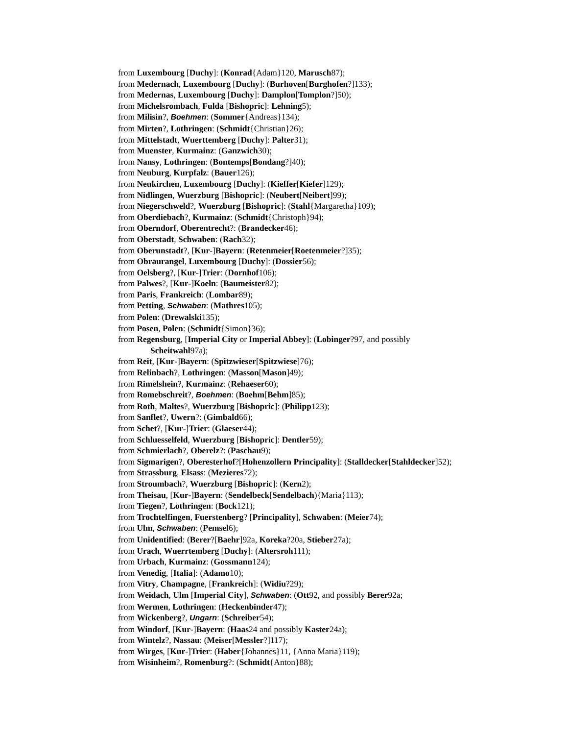from Luxembourg [Duchy]: (Konrad{Adam}120, Marusch87);
from Medernach, Luxembourg [Duchy]: (Burhoven[Burghofen?]133);
from Medernas, Luxembourg [Duchy]: Damplon[Tomplon?]50);
from Michelsrombach, Fulda [Bishopric]: Lehning5);
from Milisin?, Boehmen: (Sommer{Andreas}134);
from Mirten?, Lothringen: (Schmidt{Christian}26);
from Mittelstadt, Wuerttemberg [Duchy]: Palter31);
from Muenster, Kurmainz: (Ganzwich30);
from Nansy, Lothringen: (Bontemps[Bondang?]40);
from Neuburg, Kurpfalz: (Bauer126);
from Neukirchen, Luxembourg [Duchy]: (Kieffer[Kiefer]129);
from Nidlingen, Wuerzburg [Bishopric]: (Neubert[Neibert]99);
from Niegerschweld?, Wuerzburg [Bishopric]: (Stahl{Margaretha}109);
from Oberdiebach?, Kurmainz: (Schmidt{Christoph}94);
from Oberndorf, Oberentrecht?: (Brandecker46);
from Oberstadt, Schwaben: (Rach32);
from Oberunstadt?, [Kur-]Bayern: (Retenmeier[Roetenmeier?]35);
from Obraurangel, Luxembourg [Duchy]: (Dossier56);
from Oelsberg?, [Kur-]Trier: (Dornhof106);
from Palwes?, [Kur-]Koeln: (Baumeister82);
from Paris, Frankreich: (Lombar89);
from Petting, Schwaben: (Mathres105);
from Polen: (Drewalski135);
from Posen, Polen: (Schmidt{Simon}36);
from Regensburg, [Imperial City or Imperial Abbey]: (Lobinger?97, and possibly
Scheitwahl97a);
from Reit, [Kur-]Bayern: (Spitzwieser[Spitzwiese]76);
from Relinbach?, Lothringen: (Masson[Mason]49);
from Rimelshein?, Kurmainz: (Rehaeser60);
from Romebschreit?, Boehmen: (Boehm[Behm]85);
from Roth, Maltes?, Wuerzburg [Bishopric]: (Philipp123);
from Sanflet?, Uwern?: (Gimbald66);
from Schet?, [Kur-]Trier: (Glaeser44);
from Schluesselfeld, Wuerzburg [Bishopric]: Dentler59);
from Schmierlach?, Oberelz?: (Paschau9);
from Sigmarigen?, Oberesterhof?[Hohenzollern Principality]: (Stalldecker[Stahldecker]52);
from Strassburg, Elsass: (Mezieres72);
from Stroumbach?, Wuerzburg [Bishopric]: (Kern2);
from Theisau, [Kur-]Bayern: (Sendelbeck[Sendelbach){Maria}113);
from Tiegen?, Lothringen: (Bock121);
from Trochtelfingen, Fuerstenberg? [Principality], Schwaben: (Meier74);
from Ulm, Schwaben: (Pemsel6);
from Unidentified: (Berer?[Baehr]92a, Koreka?20a, Stieber27a);
from Urach, Wuerrtemberg [Duchy]: (Altersroh111);
from Urbach, Kurmainz: (Gossmann124);
from Venedig, [Italia]: (Adamo10);
from Vitry, Champagne, [Frankreich]: (Widiu?29);
from Weidach, Ulm [Imperial City], Schwaben: (Ott92, and possibly Berer92a;
from Wermen, Lothringen: (Heckenbinder47);
from Wickenberg?, Ungarn: (Schreiber54);
from Windorf, [Kur-]Bayern: (Haas24 and possibly Kaster24a);
from Wintelz?, Nassau: (Meiser[Messler?]117);
from Wirges, [Kur-]Trier: (Haber{Johannes}11, {Anna Maria}119);
from Wisinheim?, Romenburg?: (Schmidt{Anton}88);